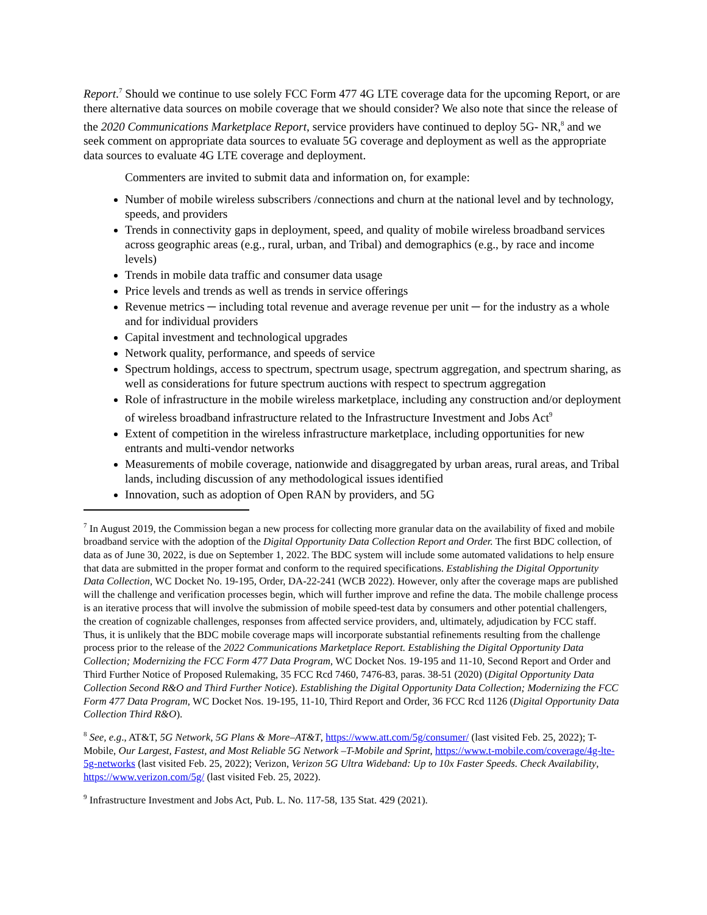Report.<sup>7</sup> Should we continue to use solely FCC Form 477 4G LTE coverage data for the upcoming Report, or are there alternative data sources on mobile coverage that we should consider? We also note that since the release of the 2020 Communications Marketplace Report, service providers have continued to deploy 5G- NR,<sup>8</sup> and we seek comment on appropriate data sources to evaluate 5G coverage and deployment as well as the appropriate data sources to evaluate 4G LTE coverage and deployment.
Commenters are invited to submit data and information on, for example:
Number of mobile wireless subscribers /connections and churn at the national level and by technology, speeds, and providers
Trends in connectivity gaps in deployment, speed, and quality of mobile wireless broadband services across geographic areas (e.g., rural, urban, and Tribal) and demographics (e.g., by race and income levels)
Trends in mobile data traffic and consumer data usage
Price levels and trends as well as trends in service offerings
Revenue metrics ─ including total revenue and average revenue per unit ─ for the industry as a whole and for individual providers
Capital investment and technological upgrades
Network quality, performance, and speeds of service
Spectrum holdings, access to spectrum, spectrum usage, spectrum aggregation, and spectrum sharing, as well as considerations for future spectrum auctions with respect to spectrum aggregation
Role of infrastructure in the mobile wireless marketplace, including any construction and/or deployment of wireless broadband infrastructure related to the Infrastructure Investment and Jobs Act<sup>9</sup>
Extent of competition in the wireless infrastructure marketplace, including opportunities for new entrants and multi-vendor networks
Measurements of mobile coverage, nationwide and disaggregated by urban areas, rural areas, and Tribal lands, including discussion of any methodological issues identified
Innovation, such as adoption of Open RAN by providers, and 5G
<sup>7</sup> In August 2019, the Commission began a new process for collecting more granular data on the availability of fixed and mobile broadband service with the adoption of the Digital Opportunity Data Collection Report and Order. The first BDC collection, of data as of June 30, 2022, is due on September 1, 2022. The BDC system will include some automated validations to help ensure that data are submitted in the proper format and conform to the required specifications. Establishing the Digital Opportunity Data Collection, WC Docket No. 19-195, Order, DA-22-241 (WCB 2022). However, only after the coverage maps are published will the challenge and verification processes begin, which will further improve and refine the data. The mobile challenge process is an iterative process that will involve the submission of mobile speed-test data by consumers and other potential challengers, the creation of cognizable challenges, responses from affected service providers, and, ultimately, adjudication by FCC staff. Thus, it is unlikely that the BDC mobile coverage maps will incorporate substantial refinements resulting from the challenge process prior to the release of the 2022 Communications Marketplace Report. Establishing the Digital Opportunity Data Collection; Modernizing the FCC Form 477 Data Program, WC Docket Nos. 19-195 and 11-10, Second Report and Order and Third Further Notice of Proposed Rulemaking, 35 FCC Rcd 7460, 7476-83, paras. 38-51 (2020) (Digital Opportunity Data Collection Second R&O and Third Further Notice). Establishing the Digital Opportunity Data Collection; Modernizing the FCC Form 477 Data Program, WC Docket Nos. 19-195, 11-10, Third Report and Order, 36 FCC Rcd 1126 (Digital Opportunity Data Collection Third R&O).
<sup>8</sup> See, e.g., AT&T, 5G Network, 5G Plans & More–AT&T, https://www.att.com/5g/consumer/ (last visited Feb. 25, 2022); T-Mobile, Our Largest, Fastest, and Most Reliable 5G Network –T-Mobile and Sprint, https://www.t-mobile.com/coverage/4g-lte-5g-networks (last visited Feb. 25, 2022); Verizon, Verizon 5G Ultra Wideband: Up to 10x Faster Speeds. Check Availability, https://www.verizon.com/5g/ (last visited Feb. 25, 2022).
<sup>9</sup> Infrastructure Investment and Jobs Act, Pub. L. No. 117-58, 135 Stat. 429 (2021).